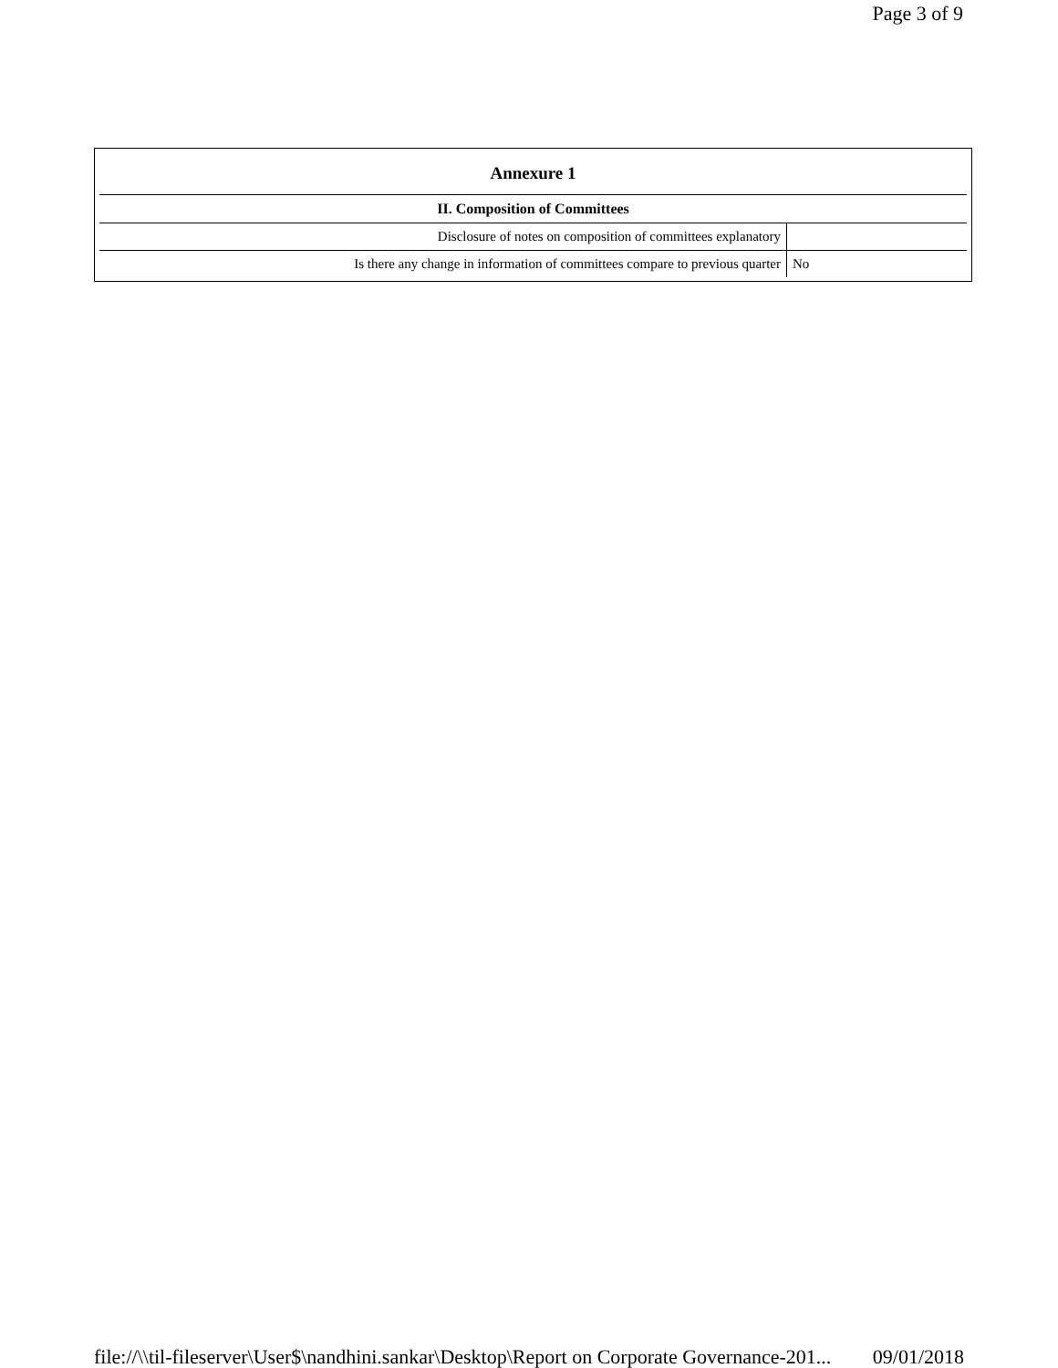Page 3 of 9
| Annexure 1 | |
| --- | --- |
| II. Composition of Committees | |
| Disclosure of notes on composition of committees explanatory | |
| Is there any change in information of committees compare to previous quarter | No |
file://\\til-fileserver\User$\nandhini.sankar\Desktop\Report on Corporate Governance-201... 09/01/2018